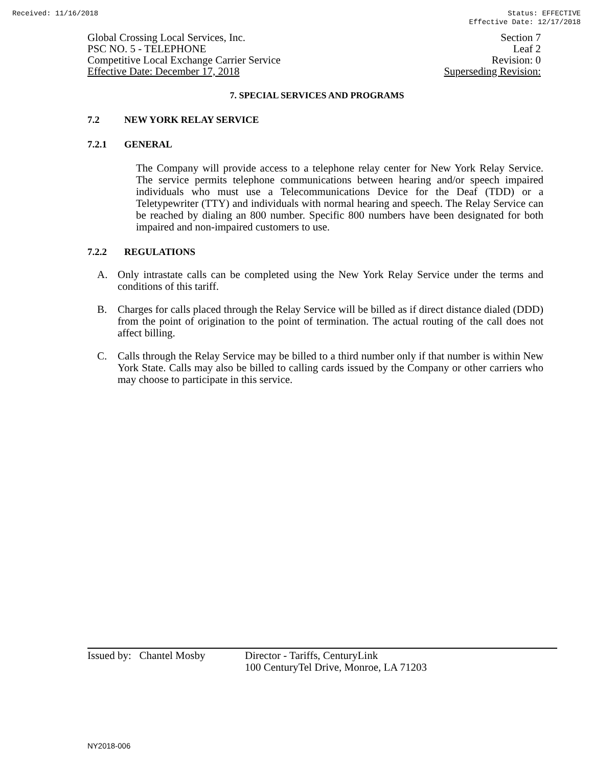Received: 11/16/2018 Status: EFFECTIVE
Effective Date: 12/17/2018
Global Crossing Local Services, Inc. Section 7
PSC NO. 5 - TELEPHONE Leaf 2
Competitive Local Exchange Carrier Service Revision: 0
Effective Date: December 17, 2018 Superseding Revision:
7. SPECIAL SERVICES AND PROGRAMS
7.2 NEW YORK RELAY SERVICE
7.2.1 GENERAL
The Company will provide access to a telephone relay center for New York Relay Service. The service permits telephone communications between hearing and/or speech impaired individuals who must use a Telecommunications Device for the Deaf (TDD) or a Teletypewriter (TTY) and individuals with normal hearing and speech. The Relay Service can be reached by dialing an 800 number. Specific 800 numbers have been designated for both impaired and non-impaired customers to use.
7.2.2 REGULATIONS
A. Only intrastate calls can be completed using the New York Relay Service under the terms and conditions of this tariff.
B. Charges for calls placed through the Relay Service will be billed as if direct distance dialed (DDD) from the point of origination to the point of termination. The actual routing of the call does not affect billing.
C. Calls through the Relay Service may be billed to a third number only if that number is within New York State. Calls may also be billed to calling cards issued by the Company or other carriers who may choose to participate in this service.
Issued by: Chantel Mosby Director - Tariffs, CenturyLink
100 CenturyTel Drive, Monroe, LA 71203
NY2018-006